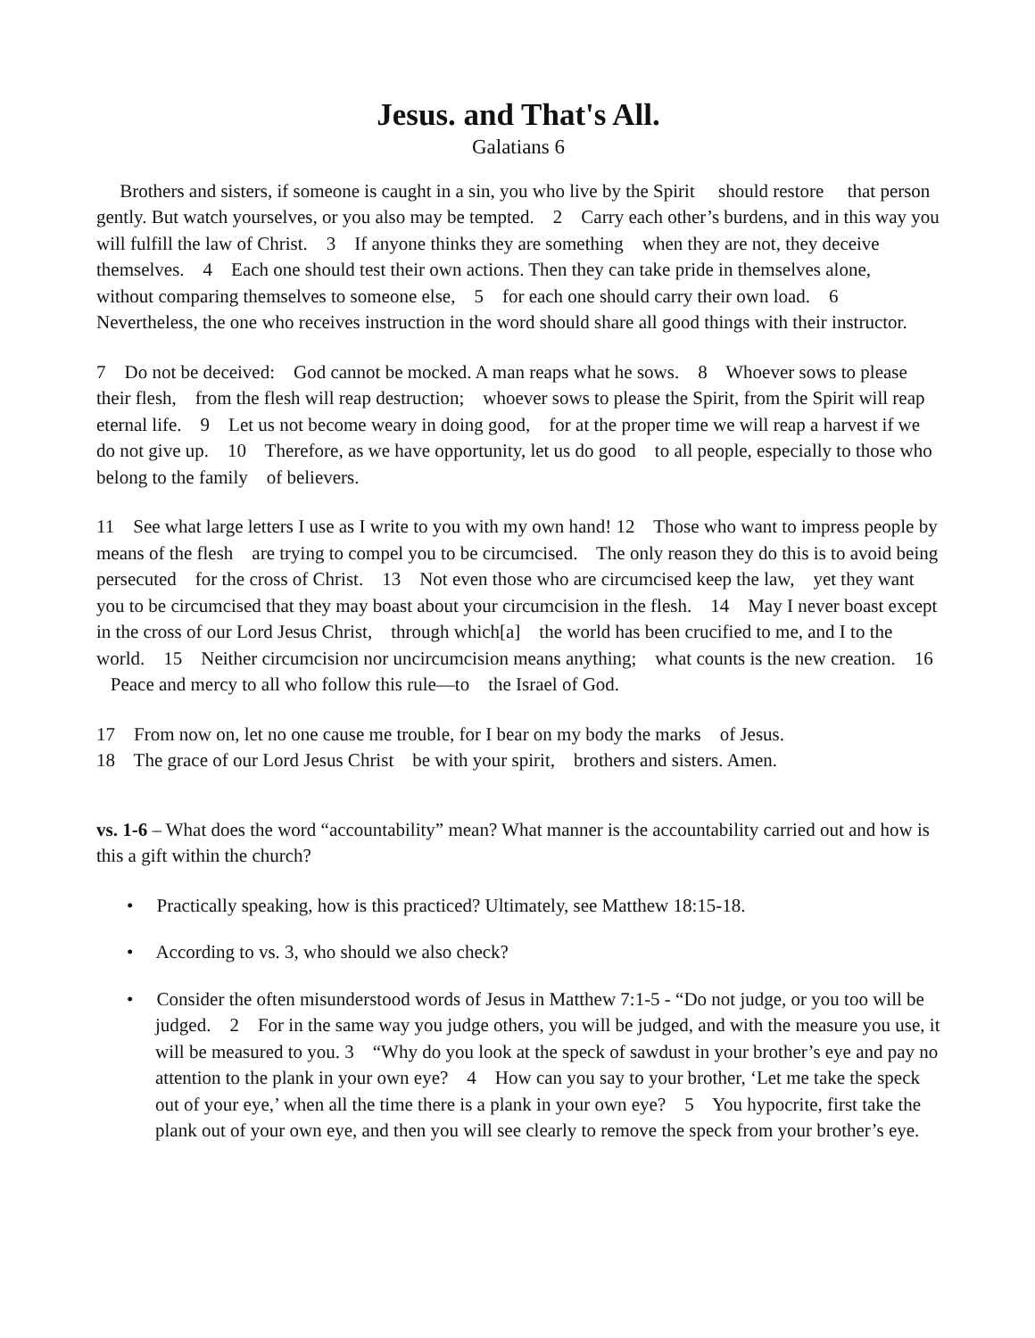Jesus. and That's All.
Galatians 6
Brothers and sisters, if someone is caught in a sin, you who live by the Spirit should restore that person gently. But watch yourselves, or you also may be tempted. 2 Carry each other’s burdens, and in this way you will fulfill the law of Christ. 3 If anyone thinks they are something when they are not, they deceive themselves. 4 Each one should test their own actions. Then they can take pride in themselves alone, without comparing themselves to someone else, 5 for each one should carry their own load. 6 Nevertheless, the one who receives instruction in the word should share all good things with their instructor.
7 Do not be deceived: God cannot be mocked. A man reaps what he sows. 8 Whoever sows to please their flesh, from the flesh will reap destruction; whoever sows to please the Spirit, from the Spirit will reap eternal life. 9 Let us not become weary in doing good, for at the proper time we will reap a harvest if we do not give up. 10 Therefore, as we have opportunity, let us do good to all people, especially to those who belong to the family of believers.
11 See what large letters I use as I write to you with my own hand! 12 Those who want to impress people by means of the flesh are trying to compel you to be circumcised. The only reason they do this is to avoid being persecuted for the cross of Christ. 13 Not even those who are circumcised keep the law, yet they want you to be circumcised that they may boast about your circumcision in the flesh. 14 May I never boast except in the cross of our Lord Jesus Christ, through which[a] the world has been crucified to me, and I to the world. 15 Neither circumcision nor uncircumcision means anything; what counts is the new creation. 16 Peace and mercy to all who follow this rule—to the Israel of God.
17 From now on, let no one cause me trouble, for I bear on my body the marks of Jesus.
18 The grace of our Lord Jesus Christ be with your spirit, brothers and sisters. Amen.
vs. 1-6 – What does the word “accountability” mean? What manner is the accountability carried out and how is this a gift within the church?
• Practically speaking, how is this practiced? Ultimately, see Matthew 18:15-18.
• According to vs. 3, who should we also check?
• Consider the often misunderstood words of Jesus in Matthew 7:1-5 - “Do not judge, or you too will be judged. 2 For in the same way you judge others, you will be judged, and with the measure you use, it will be measured to you. 3 “Why do you look at the speck of sawdust in your brother’s eye and pay no attention to the plank in your own eye? 4 How can you say to your brother, ‘Let me take the speck out of your eye,’ when all the time there is a plank in your own eye? 5 You hypocrite, first take the plank out of your own eye, and then you will see clearly to remove the speck from your brother’s eye.